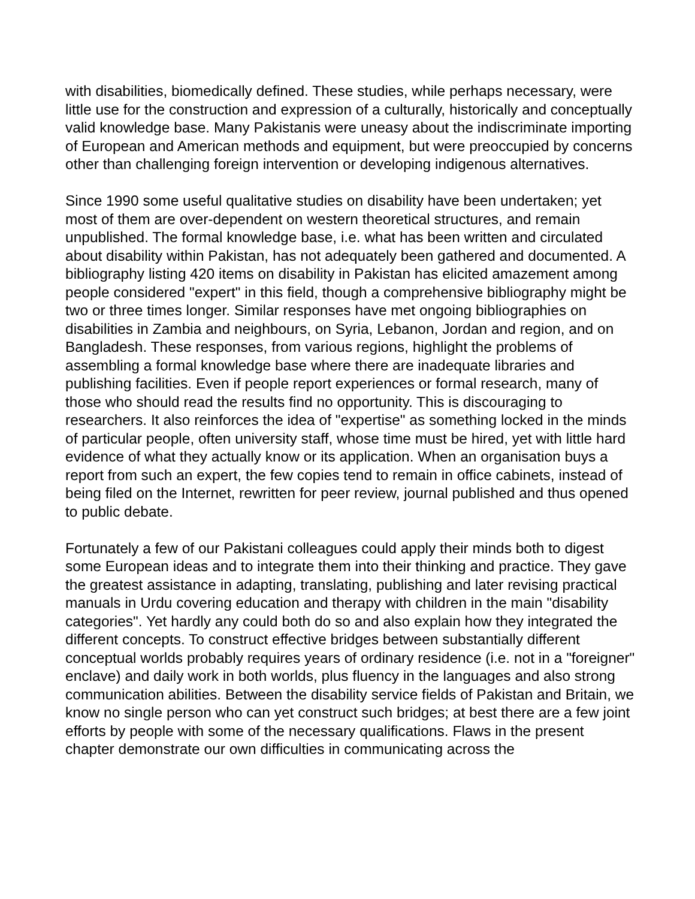with disabilities, biomedically defined. These studies, while perhaps necessary, were little use for the construction and expression of a culturally, historically and conceptually valid knowledge base. Many Pakistanis were uneasy about the indiscriminate importing of European and American methods and equipment, but were preoccupied by concerns other than challenging foreign intervention or developing indigenous alternatives.
Since 1990 some useful qualitative studies on disability have been undertaken; yet most of them are over-dependent on western theoretical structures, and remain unpublished. The formal knowledge base, i.e. what has been written and circulated about disability within Pakistan, has not adequately been gathered and documented. A bibliography listing 420 items on disability in Pakistan has elicited amazement among people considered "expert" in this field, though a comprehensive bibliography might be two or three times longer. Similar responses have met ongoing bibliographies on disabilities in Zambia and neighbours, on Syria, Lebanon, Jordan and region, and on Bangladesh. These responses, from various regions, highlight the problems of assembling a formal knowledge base where there are inadequate libraries and publishing facilities. Even if people report experiences or formal research, many of those who should read the results find no opportunity. This is discouraging to researchers. It also reinforces the idea of "expertise" as something locked in the minds of particular people, often university staff, whose time must be hired, yet with little hard evidence of what they actually know or its application. When an organisation buys a report from such an expert, the few copies tend to remain in office cabinets, instead of being filed on the Internet, rewritten for peer review, journal published and thus opened to public debate.
Fortunately a few of our Pakistani colleagues could apply their minds both to digest some European ideas and to integrate them into their thinking and practice. They gave the greatest assistance in adapting, translating, publishing and later revising practical manuals in Urdu covering education and therapy with children in the main "disability categories". Yet hardly any could both do so and also explain how they integrated the different concepts. To construct effective bridges between substantially different conceptual worlds probably requires years of ordinary residence (i.e. not in a "foreigner" enclave) and daily work in both worlds, plus fluency in the languages and also strong communication abilities. Between the disability service fields of Pakistan and Britain, we know no single person who can yet construct such bridges; at best there are a few joint efforts by people with some of the necessary qualifications. Flaws in the present chapter demonstrate our own difficulties in communicating across the